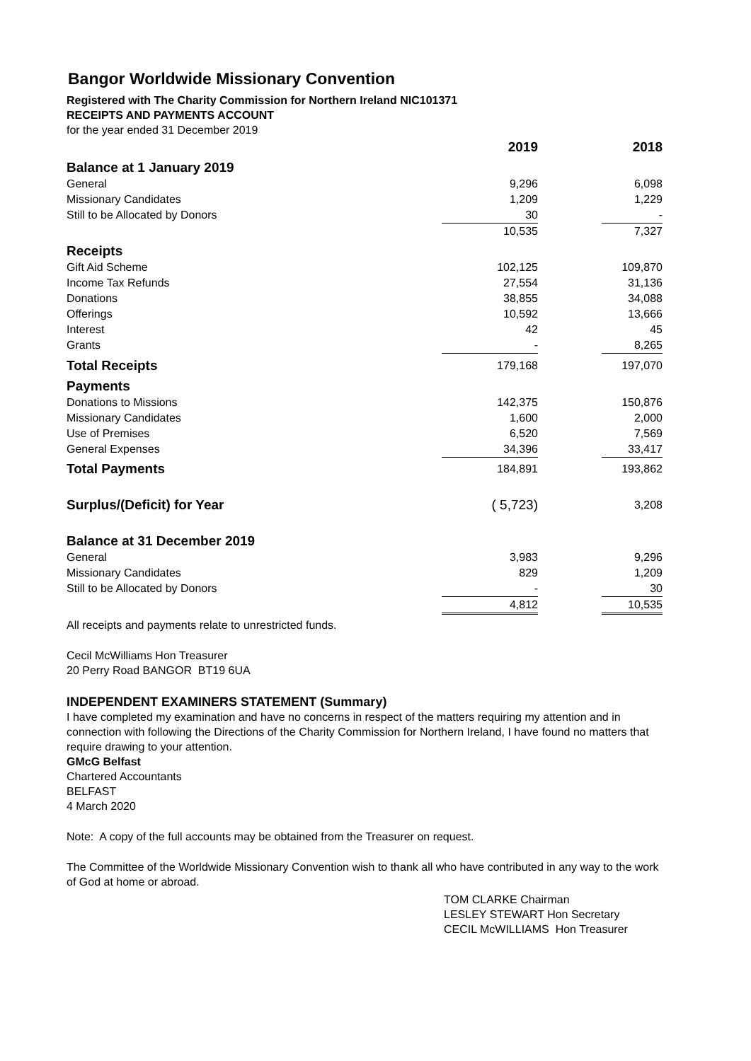Bangor Worldwide Missionary Convention
Registered with The Charity Commission for Northern Ireland NIC101371
RECEIPTS AND PAYMENTS ACCOUNT
for the year ended 31 December 2019
| | 2019 | | 2018 |
| --- | --- | --- | --- |
| Balance at 1 January 2019 | | | |
| General | 9,296 | | 6,098 |
| Missionary Candidates | 1,209 | | 1,229 |
| Still to be Allocated by Donors | 30 | | - |
| | 10,535 | | 7,327 |
| Receipts | | | |
| Gift Aid Scheme | 102,125 | | 109,870 |
| Income Tax Refunds | 27,554 | | 31,136 |
| Donations | 38,855 | | 34,088 |
| Offerings | 10,592 | | 13,666 |
| Interest | 42 | | 45 |
| Grants | - | | 8,265 |
| Total Receipts | 179,168 | | 197,070 |
| Payments | | | |
| Donations to Missions | 142,375 | | 150,876 |
| Missionary Candidates | 1,600 | | 2,000 |
| Use of Premises | 6,520 | | 7,569 |
| General Expenses | 34,396 | | 33,417 |
| Total Payments | 184,891 | | 193,862 |
| Surplus/(Deficit) for Year | ( 5,723) | | 3,208 |
| Balance at 31 December 2019 | | | |
| General | 3,983 | | 9,296 |
| Missionary Candidates | 829 | | 1,209 |
| Still to be Allocated by Donors | - | | 30 |
| | 4,812 | | 10,535 |
All receipts and payments relate to unrestricted funds.
Cecil McWilliams Hon Treasurer
20 Perry Road BANGOR BT19 6UA
INDEPENDENT EXAMINERS STATEMENT (Summary)
I have completed my examination and have no concerns in respect of the matters requiring my attention and in connection with following the Directions of the Charity Commission for Northern Ireland, I have found no matters that require drawing to your attention.
GMcG Belfast
Chartered Accountants
BELFAST
4 March 2020
Note: A copy of the full accounts may be obtained from the Treasurer on request.
The Committee of the Worldwide Missionary Convention wish to thank all who have contributed in any way to the work of God at home or abroad.
TOM CLARKE Chairman
LESLEY STEWART Hon Secretary
CECIL McWILLIAMS Hon Treasurer